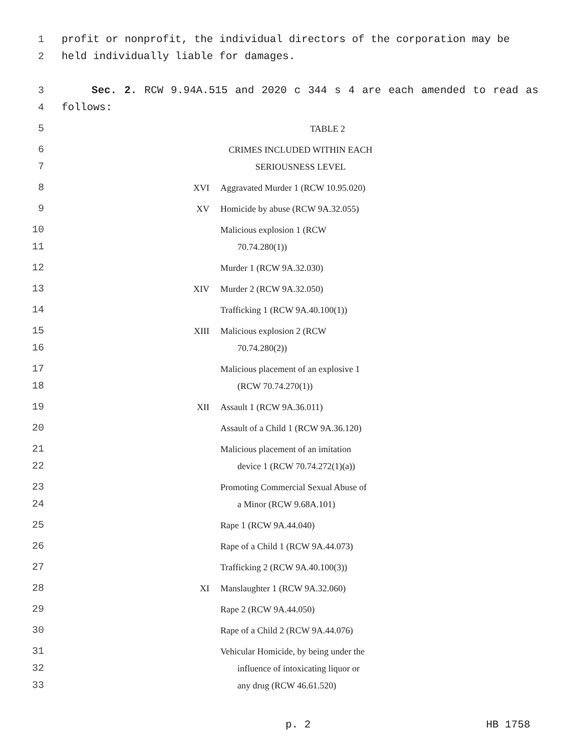1
2
profit or nonprofit, the individual directors of the corporation may be held individually liable for damages.
3
4
Sec. 2. RCW 9.94A.515 and 2020 c 344 s 4 are each amended to read as follows:
| 5 | TABLE 2 | |
| 6 7 | | CRIMES INCLUDED WITHIN EACH SERIOUSNESS LEVEL |
| 8 | XVI | Aggravated Murder 1 (RCW 10.95.020) |
| 9 | XV | Homicide by abuse (RCW 9A.32.055) |
| 10 11 | | Malicious explosion 1 (RCW 70.74.280(1)) |
| 12 | | Murder 1 (RCW 9A.32.030) |
| 13 | XIV | Murder 2 (RCW 9A.32.050) |
| 14 | | Trafficking 1 (RCW 9A.40.100(1)) |
| 15 16 | XIII | Malicious explosion 2 (RCW 70.74.280(2)) |
| 17 18 | | Malicious placement of an explosive 1 (RCW 70.74.270(1)) |
| 19 | XII | Assault 1 (RCW 9A.36.011) |
| 20 | | Assault of a Child 1 (RCW 9A.36.120) |
| 21 22 | | Malicious placement of an imitation device 1 (RCW 70.74.272(1)(a)) |
| 23 24 | | Promoting Commercial Sexual Abuse of a Minor (RCW 9.68A.101) |
| 25 | | Rape 1 (RCW 9A.44.040) |
| 26 | | Rape of a Child 1 (RCW 9A.44.073) |
| 27 | | Trafficking 2 (RCW 9A.40.100(3)) |
| 28 | XI | Manslaughter 1 (RCW 9A.32.060) |
| 29 | | Rape 2 (RCW 9A.44.050) |
| 30 | | Rape of a Child 2 (RCW 9A.44.076) |
| 31 32 33 | | Vehicular Homicide, by being under the influence of intoxicating liquor or any drug (RCW 46.61.520) |
p. 2 HB 1758